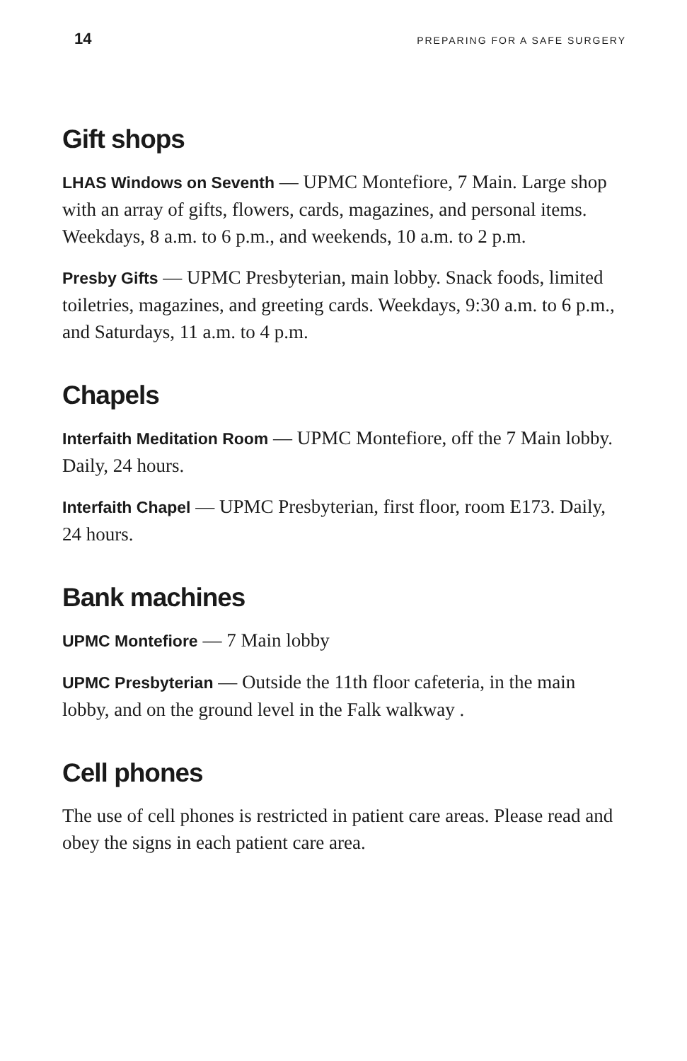14 PREPARING FOR A SAFE SURGERY
Gift shops
LHAS Windows on Seventh — UPMC Montefiore, 7 Main. Large shop with an array of gifts, flowers, cards, magazines, and personal items. Weekdays, 8 a.m. to 6 p.m., and weekends, 10 a.m. to 2 p.m.
Presby Gifts — UPMC Presbyterian, main lobby. Snack foods, limited toiletries, magazines, and greeting cards. Weekdays, 9:30 a.m. to 6 p.m., and Saturdays, 11 a.m. to 4 p.m.
Chapels
Interfaith Meditation Room — UPMC Montefiore, off the 7 Main lobby. Daily, 24 hours.
Interfaith Chapel — UPMC Presbyterian, first floor, room E173. Daily, 24 hours.
Bank machines
UPMC Montefiore — 7 Main lobby
UPMC Presbyterian — Outside the 11th floor cafeteria, in the main lobby, and on the ground level in the Falk walkway .
Cell phones
The use of cell phones is restricted in patient care areas. Please read and obey the signs in each patient care area.